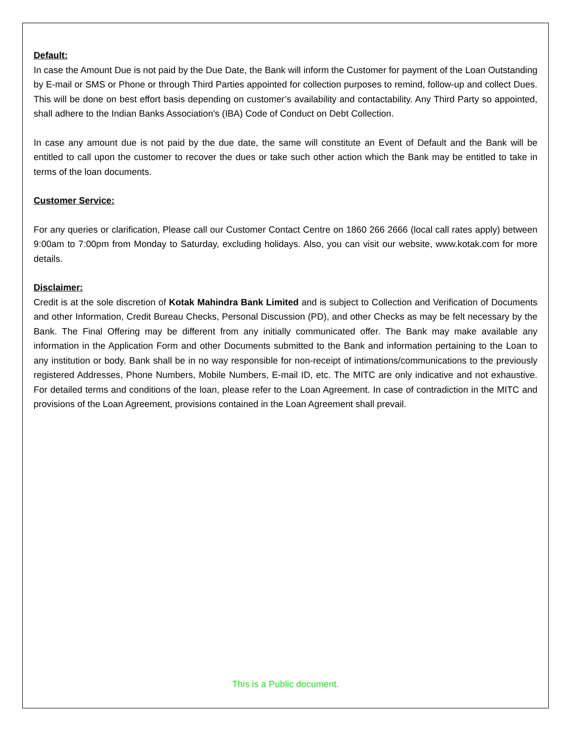Default:
In case the Amount Due is not paid by the Due Date, the Bank will inform the Customer for payment of the Loan Outstanding by E-mail or SMS or Phone or through Third Parties appointed for collection purposes to remind, follow-up and collect Dues. This will be done on best effort basis depending on customer’s availability and contactability. Any Third Party so appointed, shall adhere to the Indian Banks Association's (IBA) Code of Conduct on Debt Collection.
In case any amount due is not paid by the due date, the same will constitute an Event of Default and the Bank will be entitled to call upon the customer to recover the dues or take such other action which the Bank may be entitled to take in terms of the loan documents.
Customer Service:
For any queries or clarification, Please call our Customer Contact Centre on 1860 266 2666 (local call rates apply) between 9:00am to 7:00pm from Monday to Saturday, excluding holidays. Also, you can visit our website, www.kotak.com for more details.
Disclaimer:
Credit is at the sole discretion of Kotak Mahindra Bank Limited and is subject to Collection and Verification of Documents and other Information, Credit Bureau Checks, Personal Discussion (PD), and other Checks as may be felt necessary by the Bank. The Final Offering may be different from any initially communicated offer. The Bank may make available any information in the Application Form and other Documents submitted to the Bank and information pertaining to the Loan to any institution or body. Bank shall be in no way responsible for non-receipt of intimations/communications to the previously registered Addresses, Phone Numbers, Mobile Numbers, E-mail ID, etc. The MITC are only indicative and not exhaustive. For detailed terms and conditions of the loan, please refer to the Loan Agreement. In case of contradiction in the MITC and provisions of the Loan Agreement, provisions contained in the Loan Agreement shall prevail.
This is a Public document.